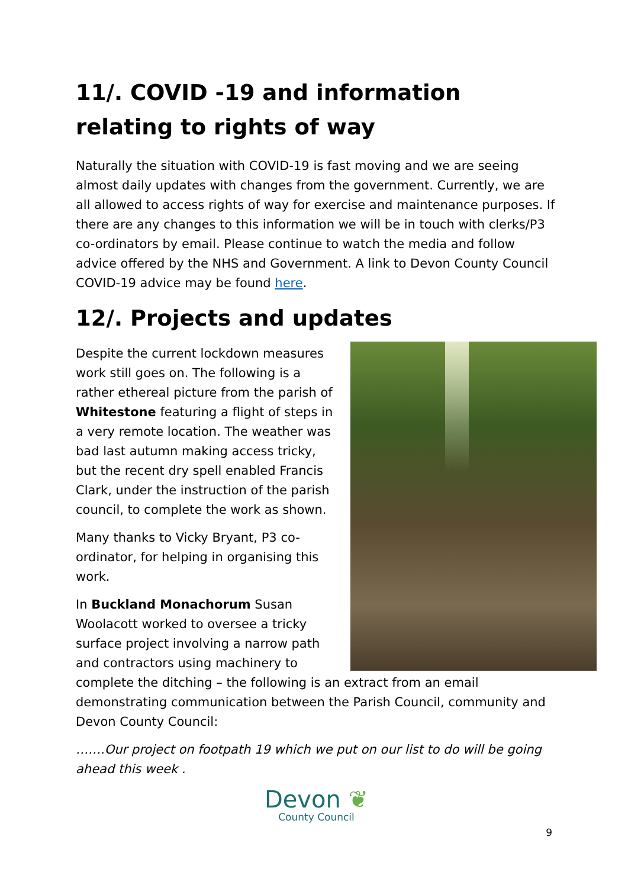11/. COVID -19 and information relating to rights of way
Naturally the situation with COVID-19 is fast moving and we are seeing almost daily updates with changes from the government. Currently, we are all allowed to access rights of way for exercise and maintenance purposes. If there are any changes to this information we will be in touch with clerks/P3 co-ordinators by email. Please continue to watch the media and follow advice offered by the NHS and Government. A link to Devon County Council COVID-19 advice may be found here.
12/. Projects and updates
Despite the current lockdown measures work still goes on. The following is a rather ethereal picture from the parish of Whitestone featuring a flight of steps in a very remote location. The weather was bad last autumn making access tricky, but the recent dry spell enabled Francis Clark, under the instruction of the parish council, to complete the work as shown.
Many thanks to Vicky Bryant, P3 co-ordinator, for helping in organising this work.
In Buckland Monachorum Susan Woolacott worked to oversee a tricky surface project involving a narrow path and contractors using machinery to complete the ditching – the following is an extract from an email demonstrating communication between the Parish Council, community and Devon County Council:
…….Our project on footpath 19 which we put on our list to do will be going ahead this week .
Devon ❦
County Council
9